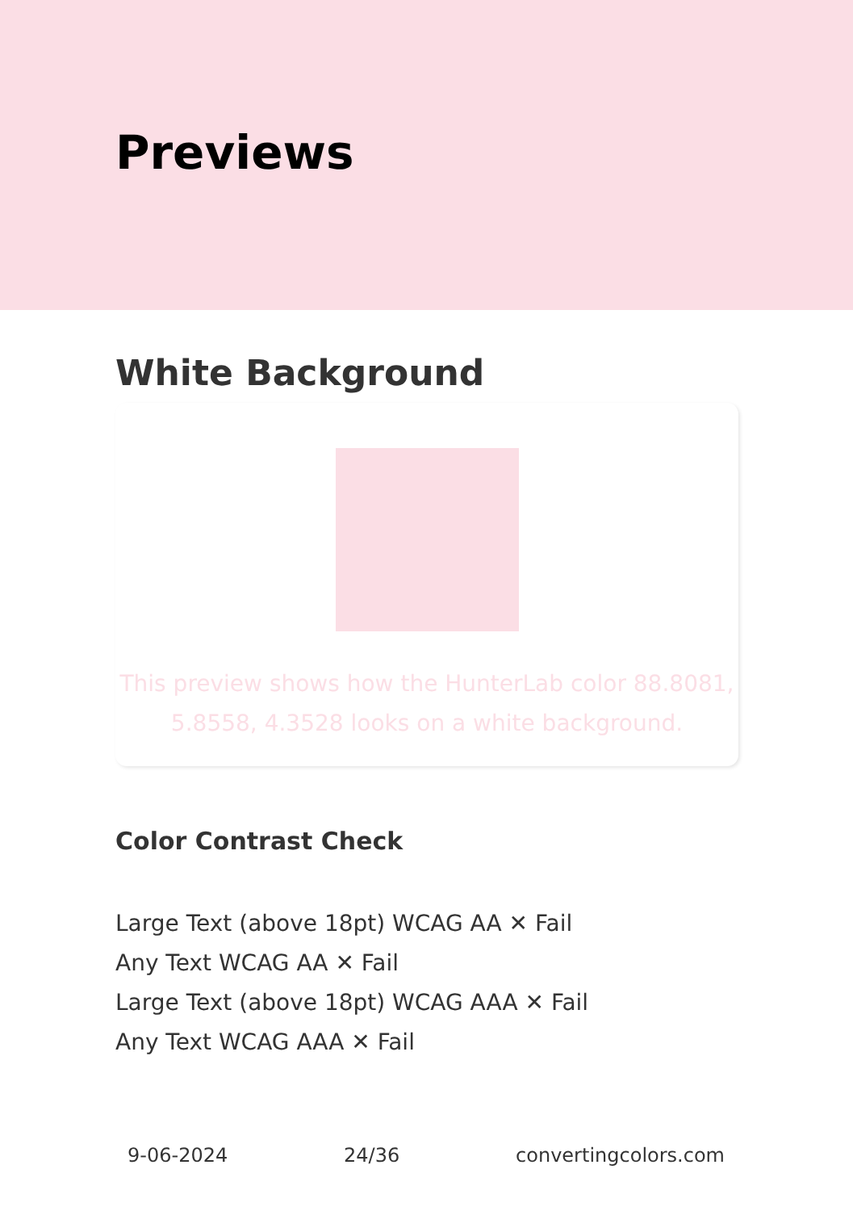Previews
White Background
This preview shows how the HunterLab color 88.8081,
5.8558, 4.3528 looks on a white background.
Color Contrast Check
Large Text (above 18pt) WCAG AA ✕ Fail
Any Text WCAG AA ✕ Fail
Large Text (above 18pt) WCAG AAA ✕ Fail
Any Text WCAG AAA ✕ Fail
9-06-2024 24/36 convertingcolors.com